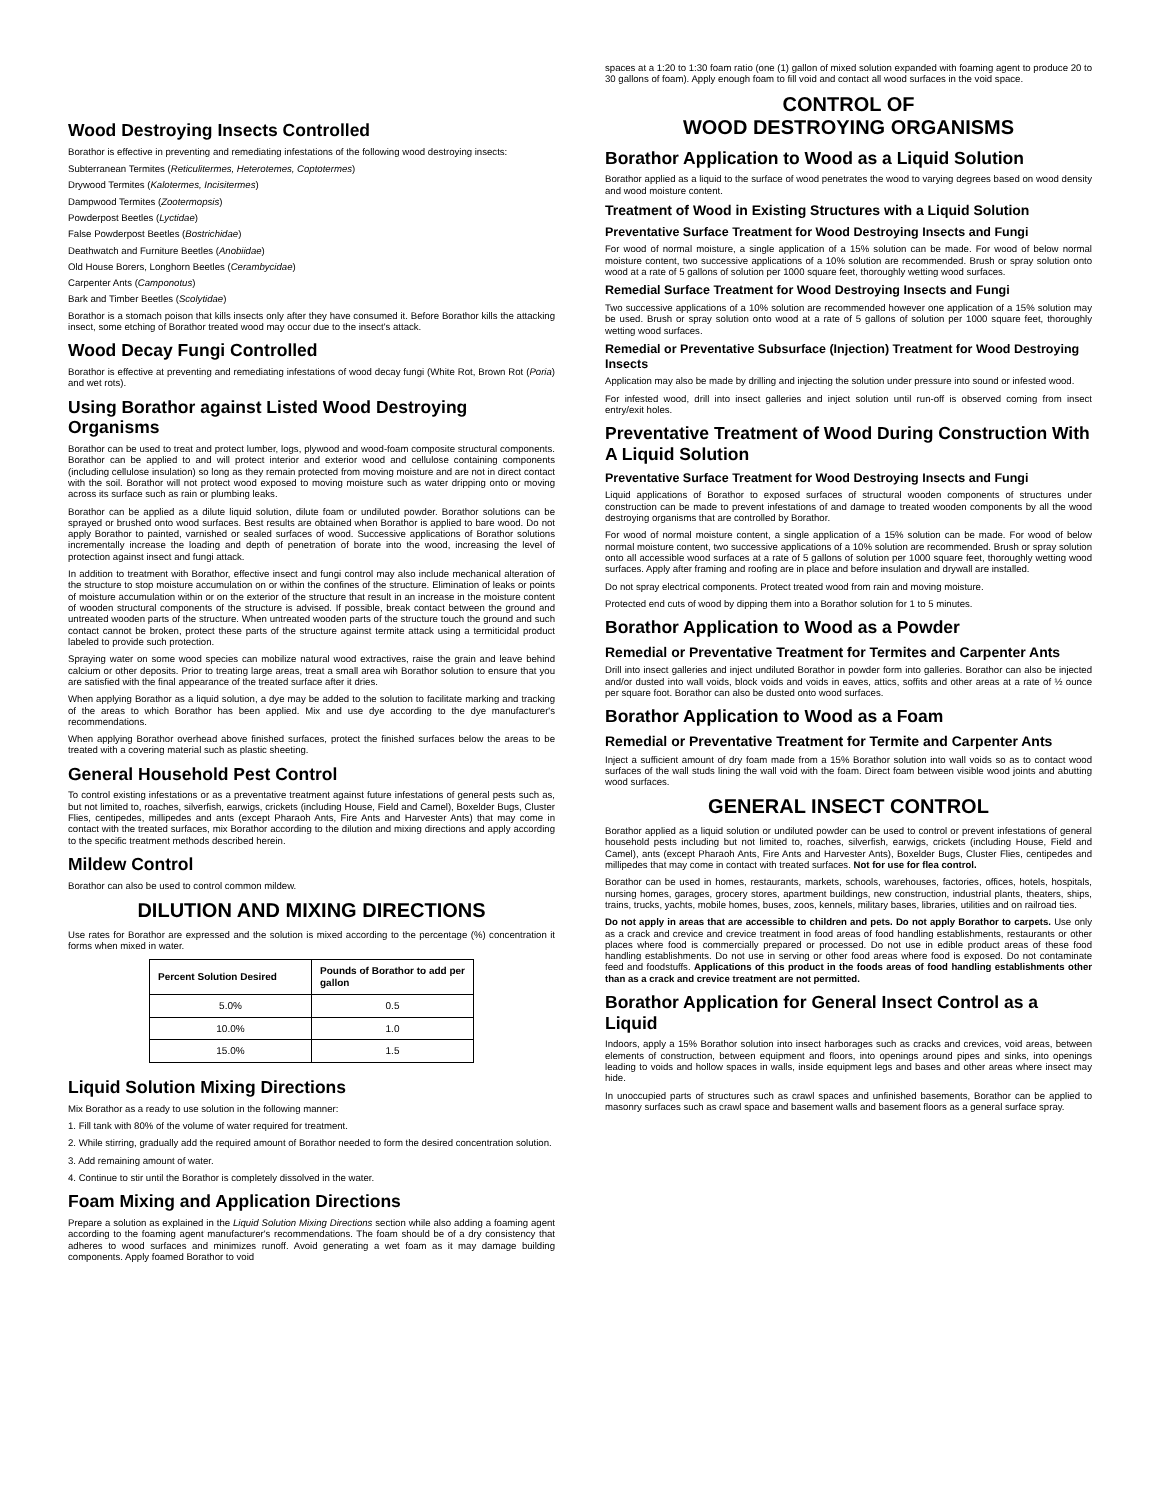Wood Destroying Insects Controlled
Borathor is effective in preventing and remediating infestations of the following wood destroying insects:
Subterranean Termites (Reticulitermes, Heterotemes, Coptotermes)
Drywood Termites (Kalotermes, Incisitermes)
Dampwood Termites (Zootermopsis)
Powderpost Beetles (Lyctidae)
False Powderpost Beetles (Bostrichidae)
Deathwatch and Furniture Beetles (Anobiidae)
Old House Borers, Longhorn Beetles (Cerambycidae)
Carpenter Ants (Camponotus)
Bark and Timber Beetles (Scolytidae)
Borathor is a stomach poison that kills insects only after they have consumed it. Before Borathor kills the attacking insect, some etching of Borathor treated wood may occur due to the insect's attack.
Wood Decay Fungi Controlled
Borathor is effective at preventing and remediating infestations of wood decay fungi (White Rot, Brown Rot (Poria) and wet rots).
Using Borathor against Listed Wood Destroying Organisms
Borathor can be used to treat and protect lumber, logs, plywood and wood-foam composite structural components. Borathor can be applied to and will protect interior and exterior wood and cellulose containing components (including cellulose insulation) so long as they remain protected from moving moisture and are not in direct contact with the soil. Borathor will not protect wood exposed to moving moisture such as water dripping onto or moving across its surface such as rain or plumbing leaks.
Borathor can be applied as a dilute liquid solution, dilute foam or undiluted powder. Borathor solutions can be sprayed or brushed onto wood surfaces. Best results are obtained when Borathor is applied to bare wood. Do not apply Borathor to painted, varnished or sealed surfaces of wood. Successive applications of Borathor solutions incrementally increase the loading and depth of penetration of borate into the wood, increasing the level of protection against insect and fungi attack.
In addition to treatment with Borathor, effective insect and fungi control may also include mechanical alteration of the structure to stop moisture accumulation on or within the confines of the structure. Elimination of leaks or points of moisture accumulation within or on the exterior of the structure that result in an increase in the moisture content of wooden structural components of the structure is advised. If possible, break contact between the ground and untreated wooden parts of the structure. When untreated wooden parts of the structure touch the ground and such contact cannot be broken, protect these parts of the structure against termite attack using a termiticidal product labeled to provide such protection.
Spraying water on some wood species can mobilize natural wood extractives, raise the grain and leave behind calcium or other deposits. Prior to treating large areas, treat a small area wih Borathor solution to ensure that you are satisfied with the final appearance of the treated surface after it dries.
When applying Borathor as a liquid solution, a dye may be added to the solution to facilitate marking and tracking of the areas to which Borathor has been applied. Mix and use dye according to the dye manufacturer's recommendations.
When applying Borathor overhead above finished surfaces, protect the finished surfaces below the areas to be treated with a covering material such as plastic sheeting.
General Household Pest Control
To control existing infestations or as a preventative treatment against future infestations of general pests such as, but not limited to, roaches, silverfish, earwigs, crickets (including House, Field and Camel), Boxelder Bugs, Cluster Flies, centipedes, millipedes and ants (except Pharaoh Ants, Fire Ants and Harvester Ants) that may come in contact with the treated surfaces, mix Borathor according to the dilution and mixing directions and apply according to the specific treatment methods described herein.
Mildew Control
Borathor can also be used to control common mildew.
DILUTION AND MIXING DIRECTIONS
Use rates for Borathor are expressed and the solution is mixed according to the percentage (%) concentration it forms when mixed in water.
| Percent Solution Desired | Pounds of Borathor to add per gallon |
| --- | --- |
| 5.0% | 0.5 |
| 10.0% | 1.0 |
| 15.0% | 1.5 |
Liquid Solution Mixing Directions
Mix Borathor as a ready to use solution in the following manner:
1. Fill tank with 80% of the volume of water required for treatment.
2. While stirring, gradually add the required amount of Borathor needed to form the desired concentration solution.
3. Add remaining amount of water.
4. Continue to stir until the Borathor is completely dissolved in the water.
Foam Mixing and Application Directions
Prepare a solution as explained in the Liquid Solution Mixing Directions section while also adding a foaming agent according to the foaming agent manufacturer's recommendations. The foam should be of a dry consistency that adheres to wood surfaces and minimizes runoff. Avoid generating a wet foam as it may damage building components. Apply foamed Borathor to void
spaces at a 1:20 to 1:30 foam ratio (one (1) gallon of mixed solution expanded with foaming agent to produce 20 to 30 gallons of foam). Apply enough foam to fill void and contact all wood surfaces in the void space.
CONTROL OF
WOOD DESTROYING ORGANISMS
Borathor Application to Wood as a Liquid Solution
Borathor applied as a liquid to the surface of wood penetrates the wood to varying degrees based on wood density and wood moisture content.
Treatment of Wood in Existing Structures with a Liquid Solution
Preventative Surface Treatment for Wood Destroying Insects and Fungi
For wood of normal moisture, a single application of a 15% solution can be made. For wood of below normal moisture content, two successive applications of a 10% solution are recommended. Brush or spray solution onto wood at a rate of 5 gallons of solution per 1000 square feet, thoroughly wetting wood surfaces.
Remedial Surface Treatment for Wood Destroying Insects and Fungi
Two successive applications of a 10% solution are recommended however one application of a 15% solution may be used. Brush or spray solution onto wood at a rate of 5 gallons of solution per 1000 square feet, thoroughly wetting wood surfaces.
Remedial or Preventative Subsurface (Injection) Treatment for Wood Destroying Insects
Application may also be made by drilling and injecting the solution under pressure into sound or infested wood.
For infested wood, drill into insect galleries and inject solution until run-off is observed coming from insect entry/exit holes.
Preventative Treatment of Wood During Construction With A Liquid Solution
Preventative Surface Treatment for Wood Destroying Insects and Fungi
Liquid applications of Borathor to exposed surfaces of structural wooden components of structures under construction can be made to prevent infestations of and damage to treated wooden components by all the wood destroying organisms that are controlled by Borathor.
For wood of normal moisture content, a single application of a 15% solution can be made. For wood of below normal moisture content, two successive applications of a 10% solution are recommended. Brush or spray solution onto all accessible wood surfaces at a rate of 5 gallons of solution per 1000 square feet, thoroughly wetting wood surfaces. Apply after framing and roofing are in place and before insulation and drywall are installed.
Do not spray electrical components. Protect treated wood from rain and moving moisture.
Protected end cuts of wood by dipping them into a Borathor solution for 1 to 5 minutes.
Borathor Application to Wood as a Powder
Remedial or Preventative Treatment for Termites and Carpenter Ants
Drill into insect galleries and inject undiluted Borathor in powder form into galleries. Borathor can also be injected and/or dusted into wall voids, block voids and voids in eaves, attics, soffits and other areas at a rate of ½ ounce per square foot. Borathor can also be dusted onto wood surfaces.
Borathor Application to Wood as a Foam
Remedial or Preventative Treatment for Termite and Carpenter Ants
Inject a sufficient amount of dry foam made from a 15% Borathor solution into wall voids so as to contact wood surfaces of the wall studs lining the wall void with the foam. Direct foam between visible wood joints and abutting wood surfaces.
GENERAL INSECT CONTROL
Borathor applied as a liquid solution or undiluted powder can be used to control or prevent infestations of general household pests including but not limited to, roaches, silverfish, earwigs, crickets (including House, Field and Camel), ants (except Pharaoh Ants, Fire Ants and Harvester Ants), Boxelder Bugs, Cluster Flies, centipedes and millipedes that may come in contact with treated surfaces. Not for use for flea control.
Borathor can be used in homes, restaurants, markets, schools, warehouses, factories, offices, hotels, hospitals, nursing homes, garages, grocery stores, apartment buildings, new construction, industrial plants, theaters, ships, trains, trucks, yachts, mobile homes, buses, zoos, kennels, military bases, libraries, utilities and on railroad ties.
Do not apply in areas that are accessible to children and pets. Do not apply Borathor to carpets. Use only as a crack and crevice and crevice treatment in food areas of food handling establishments, restaurants or other places where food is commercially prepared or processed. Do not use in edible product areas of these food handling establishments. Do not use in serving or other food areas where food is exposed. Do not contaminate feed and foodstuffs. Applications of this product in the foods areas of food handling establishments other than as a crack and crevice treatment are not permitted.
Borathor Application for General Insect Control as a Liquid
Indoors, apply a 15% Borathor solution into insect harborages such as cracks and crevices, void areas, between elements of construction, between equipment and floors, into openings around pipes and sinks, into openings leading to voids and hollow spaces in walls, inside equipment legs and bases and other areas where insect may hide.
In unoccupied parts of structures such as crawl spaces and unfinished basements, Borathor can be applied to masonry surfaces such as crawl space and basement walls and basement floors as a general surface spray.